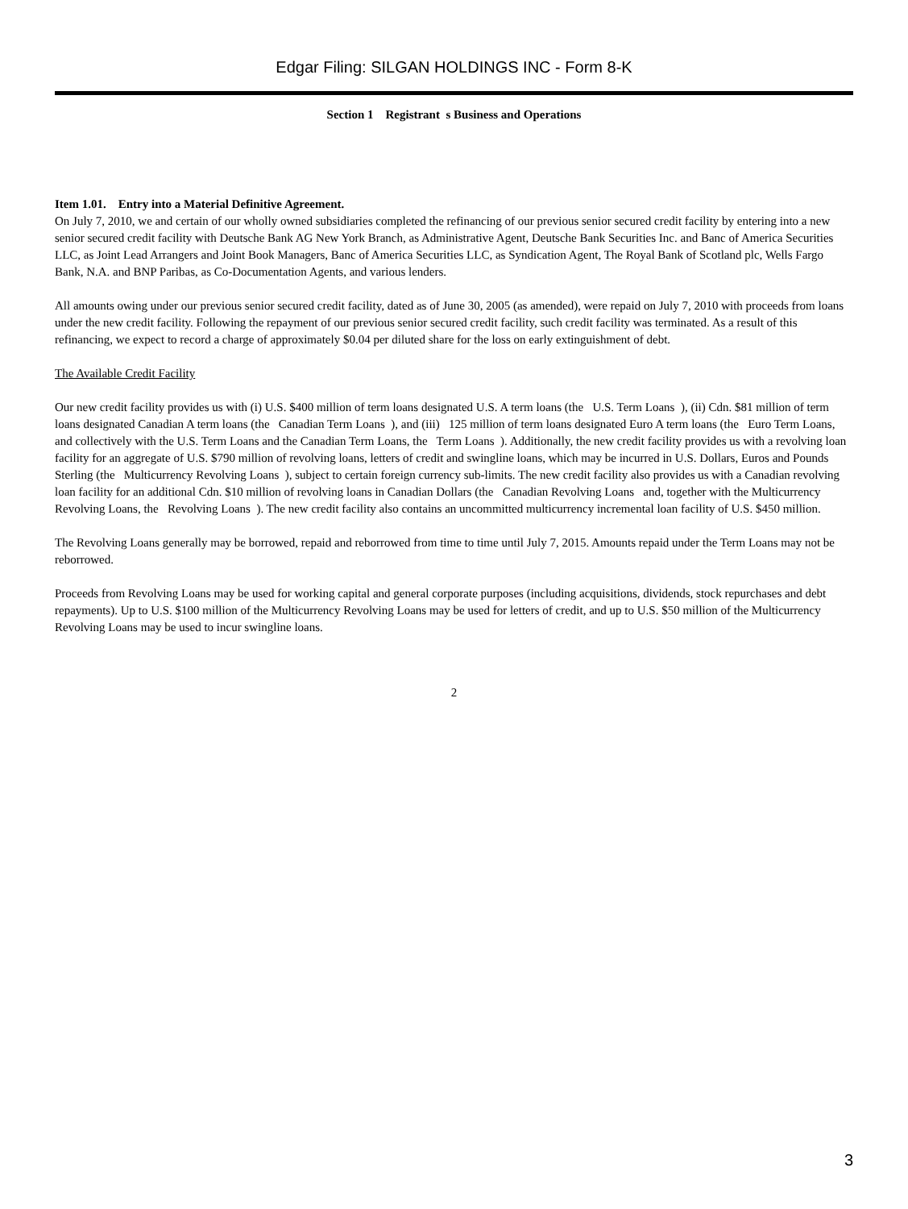Edgar Filing: SILGAN HOLDINGS INC - Form 8-K
Section 1 Registrant s Business and Operations
Item 1.01. Entry into a Material Definitive Agreement.
On July 7, 2010, we and certain of our wholly owned subsidiaries completed the refinancing of our previous senior secured credit facility by entering into a new senior secured credit facility with Deutsche Bank AG New York Branch, as Administrative Agent, Deutsche Bank Securities Inc. and Banc of America Securities LLC, as Joint Lead Arrangers and Joint Book Managers, Banc of America Securities LLC, as Syndication Agent, The Royal Bank of Scotland plc, Wells Fargo Bank, N.A. and BNP Paribas, as Co-Documentation Agents, and various lenders.
All amounts owing under our previous senior secured credit facility, dated as of June 30, 2005 (as amended), were repaid on July 7, 2010 with proceeds from loans under the new credit facility. Following the repayment of our previous senior secured credit facility, such credit facility was terminated. As a result of this refinancing, we expect to record a charge of approximately $0.04 per diluted share for the loss on early extinguishment of debt.
The Available Credit Facility
Our new credit facility provides us with (i) U.S. $400 million of term loans designated U.S. A term loans (the U.S. Term Loans ), (ii) Cdn. $81 million of term loans designated Canadian A term loans (the Canadian Term Loans ), and (iii) 125 million of term loans designated Euro A term loans (the Euro Term Loans, and collectively with the U.S. Term Loans and the Canadian Term Loans, the Term Loans ). Additionally, the new credit facility provides us with a revolving loan facility for an aggregate of U.S. $790 million of revolving loans, letters of credit and swingline loans, which may be incurred in U.S. Dollars, Euros and Pounds Sterling (the Multicurrency Revolving Loans ), subject to certain foreign currency sub-limits. The new credit facility also provides us with a Canadian revolving loan facility for an additional Cdn. $10 million of revolving loans in Canadian Dollars (the Canadian Revolving Loans and, together with the Multicurrency Revolving Loans, the Revolving Loans ). The new credit facility also contains an uncommitted multicurrency incremental loan facility of U.S. $450 million.
The Revolving Loans generally may be borrowed, repaid and reborrowed from time to time until July 7, 2015. Amounts repaid under the Term Loans may not be reborrowed.
Proceeds from Revolving Loans may be used for working capital and general corporate purposes (including acquisitions, dividends, stock repurchases and debt repayments). Up to U.S. $100 million of the Multicurrency Revolving Loans may be used for letters of credit, and up to U.S. $50 million of the Multicurrency Revolving Loans may be used to incur swingline loans.
2
3